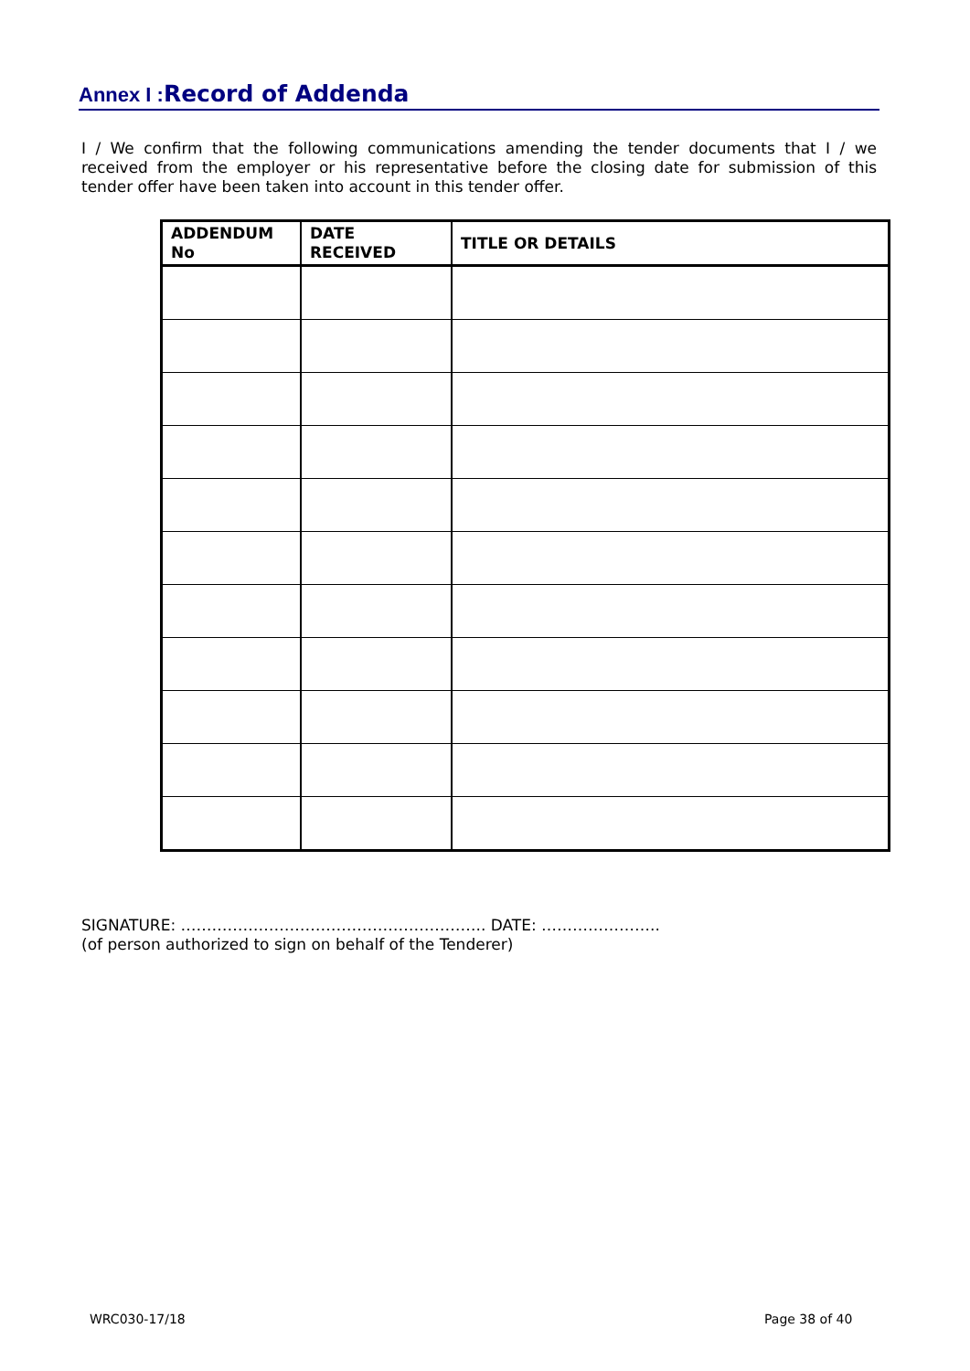Annex I : Record of Addenda
I / We confirm that the following communications amending the tender documents that I / we received from the employer or his representative before the closing date for submission of this tender offer have been taken into account in this tender offer.
| ADDENDUM No | DATE RECEIVED | TITLE OR DETAILS |
| --- | --- | --- |
SIGNATURE: ………………………………………………….. DATE: …………………..
(of person authorized to sign on behalf of the Tenderer)
WRC030-17/18 Page 38 of 40